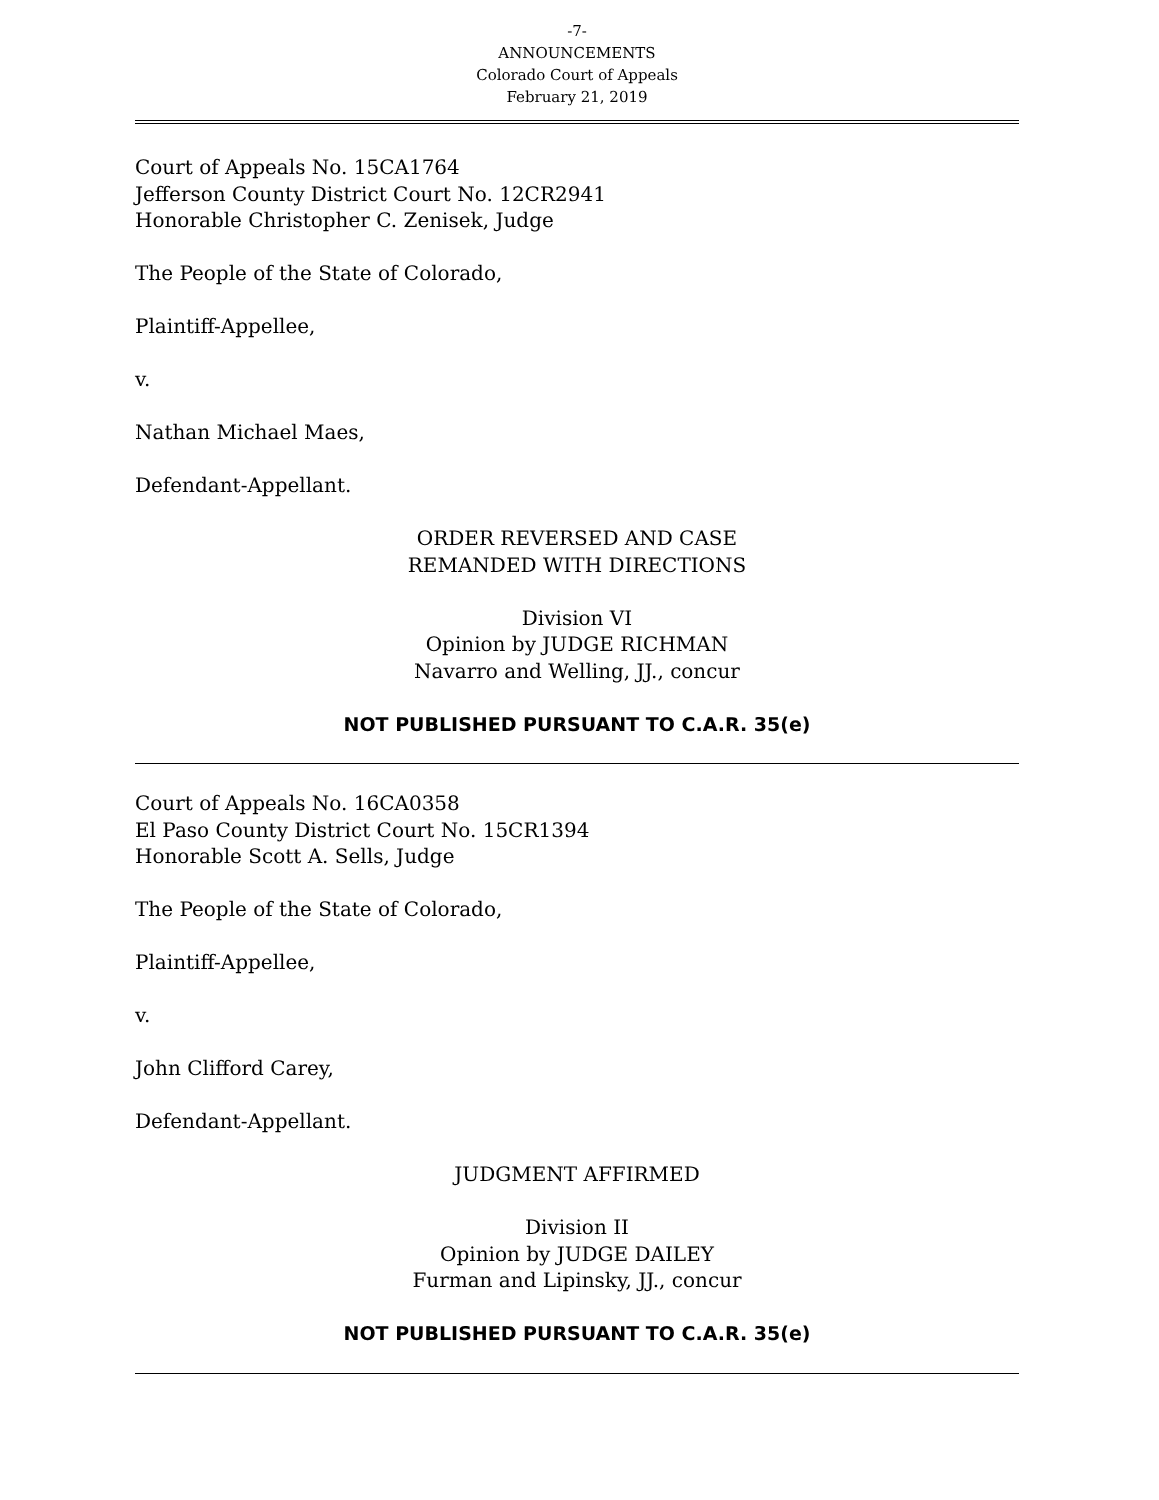-7-
ANNOUNCEMENTS
Colorado Court of Appeals
February 21, 2019
Court of Appeals No. 15CA1764
Jefferson County District Court No. 12CR2941
Honorable Christopher C. Zenisek, Judge
The People of the State of Colorado,
Plaintiff-Appellee,
v.
Nathan Michael Maes,
Defendant-Appellant.
ORDER REVERSED AND CASE
REMANDED WITH DIRECTIONS
Division VI
Opinion by JUDGE RICHMAN
Navarro and Welling, JJ., concur
NOT PUBLISHED PURSUANT TO C.A.R. 35(e)
Court of Appeals No. 16CA0358
El Paso County District Court No. 15CR1394
Honorable Scott A. Sells, Judge
The People of the State of Colorado,
Plaintiff-Appellee,
v.
John Clifford Carey,
Defendant-Appellant.
JUDGMENT AFFIRMED
Division II
Opinion by JUDGE DAILEY
Furman and Lipinsky, JJ., concur
NOT PUBLISHED PURSUANT TO C.A.R. 35(e)